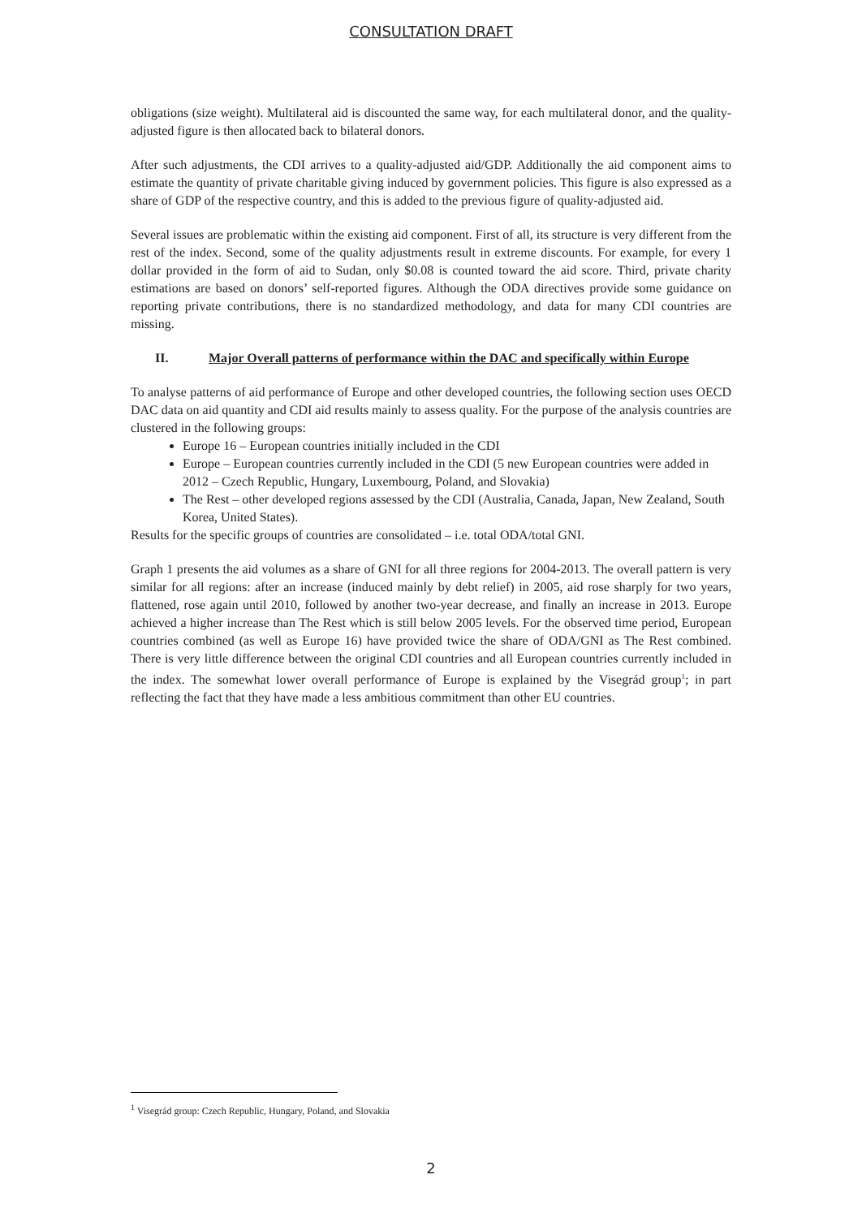CONSULTATION DRAFT
obligations (size weight). Multilateral aid is discounted the same way, for each multilateral donor, and the quality-adjusted figure is then allocated back to bilateral donors.
After such adjustments, the CDI arrives to a quality-adjusted aid/GDP. Additionally the aid component aims to estimate the quantity of private charitable giving induced by government policies. This figure is also expressed as a share of GDP of the respective country, and this is added to the previous figure of quality-adjusted aid.
Several issues are problematic within the existing aid component. First of all, its structure is very different from the rest of the index. Second, some of the quality adjustments result in extreme discounts. For example, for every 1 dollar provided in the form of aid to Sudan, only $0.08 is counted toward the aid score. Third, private charity estimations are based on donors’ self-reported figures. Although the ODA directives provide some guidance on reporting private contributions, there is no standardized methodology, and data for many CDI countries are missing.
II. Major Overall patterns of performance within the DAC and specifically within Europe
To analyse patterns of aid performance of Europe and other developed countries, the following section uses OECD DAC data on aid quantity and CDI aid results mainly to assess quality. For the purpose of the analysis countries are clustered in the following groups:
Europe 16 – European countries initially included in the CDI
Europe – European countries currently included in the CDI (5 new European countries were added in 2012 – Czech Republic, Hungary, Luxembourg, Poland, and Slovakia)
The Rest – other developed regions assessed by the CDI (Australia, Canada, Japan, New Zealand, South Korea, United States).
Results for the specific groups of countries are consolidated – i.e. total ODA/total GNI.
Graph 1 presents the aid volumes as a share of GNI for all three regions for 2004-2013. The overall pattern is very similar for all regions: after an increase (induced mainly by debt relief) in 2005, aid rose sharply for two years, flattened, rose again until 2010, followed by another two-year decrease, and finally an increase in 2013. Europe achieved a higher increase than The Rest which is still below 2005 levels. For the observed time period, European countries combined (as well as Europe 16) have provided twice the share of ODA/GNI as The Rest combined. There is very little difference between the original CDI countries and all European countries currently included in the index. The somewhat lower overall performance of Europe is explained by the Visegrád group<sup>1</sup>; in part reflecting the fact that they have made a less ambitious commitment than other EU countries.
<sup>1</sup> Visegrád group: Czech Republic, Hungary, Poland, and Slovakia
2